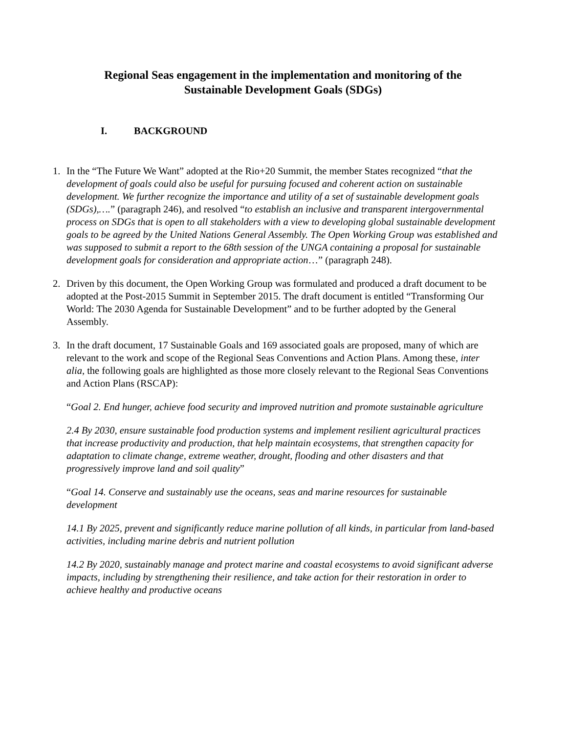Regional Seas engagement in the implementation and monitoring of the
Sustainable Development Goals (SDGs)
I. BACKGROUND
1. In the “The Future We Want” adopted at the Rio+20 Summit, the member States recognized “that the development of goals could also be useful for pursuing focused and coherent action on sustainable development. We further recognize the importance and utility of a set of sustainable development goals
(SDGs),….” (paragraph 246), and resolved “to establish an inclusive and transparent intergovernmental process on SDGs that is open to all stakeholders with a view to developing global sustainable development goals to be agreed by the United Nations General Assembly. The Open Working Group was established and was supposed to submit a report to the 68th session of the UNGA containing a proposal for sustainable development goals for consideration and appropriate action…” (paragraph 248).
2. Driven by this document, the Open Working Group was formulated and produced a draft document to be adopted at the Post-2015 Summit in September 2015. The draft document is entitled “Transforming Our World: The 2030 Agenda for Sustainable Development” and to be further adopted by the General Assembly.
3. In the draft document, 17 Sustainable Goals and 169 associated goals are proposed, many of which are relevant to the work and scope of the Regional Seas Conventions and Action Plans. Among these, inter alia, the following goals are highlighted as those more closely relevant to the Regional Seas Conventions and Action Plans (RSCAP):
“Goal 2. End hunger, achieve food security and improved nutrition and promote sustainable agriculture
2.4 By 2030, ensure sustainable food production systems and implement resilient agricultural practices that increase productivity and production, that help maintain ecosystems, that strengthen capacity for adaptation to climate change, extreme weather, drought, flooding and other disasters and that progressively improve land and soil quality”
“Goal 14. Conserve and sustainably use the oceans, seas and marine resources for sustainable development
14.1 By 2025, prevent and significantly reduce marine pollution of all kinds, in particular from land-based activities, including marine debris and nutrient pollution
14.2 By 2020, sustainably manage and protect marine and coastal ecosystems to avoid significant adverse impacts, including by strengthening their resilience, and take action for their restoration in order to achieve healthy and productive oceans